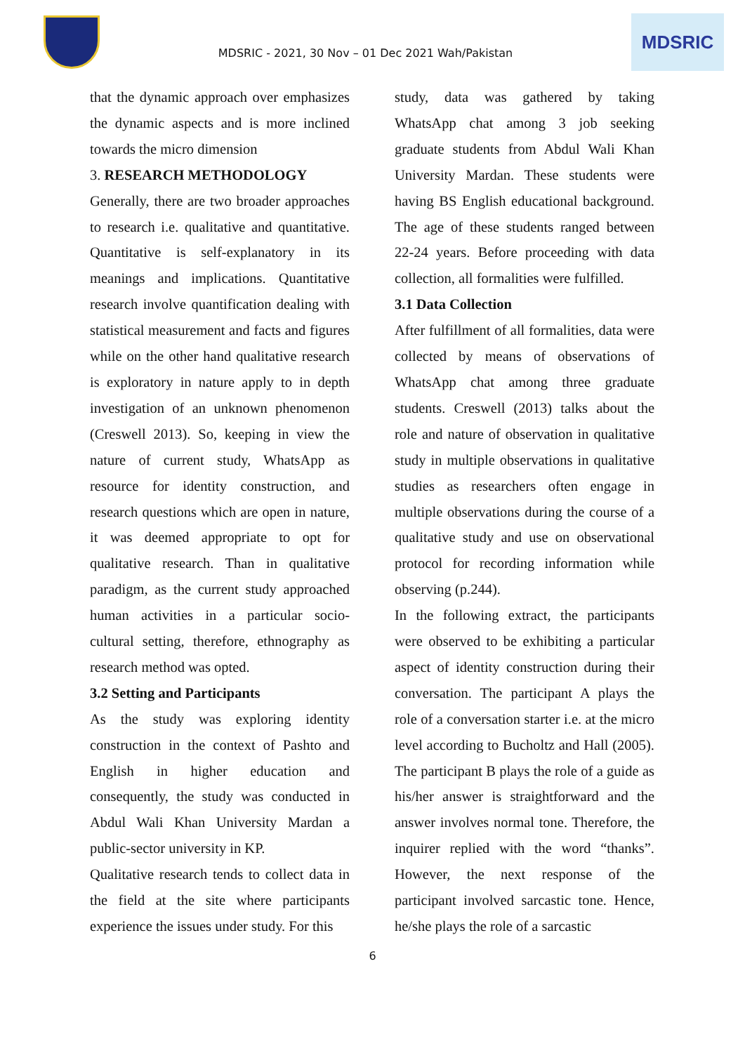MDSRIC - 2021, 30 Nov – 01 Dec 2021 Wah/Pakistan
MDSRIC
that the dynamic approach over emphasizes the dynamic aspects and is more inclined towards the micro dimension
3. RESEARCH METHODOLOGY
Generally, there are two broader approaches to research i.e. qualitative and quantitative. Quantitative is self-explanatory in its meanings and implications. Quantitative research involve quantification dealing with statistical measurement and facts and figures while on the other hand qualitative research is exploratory in nature apply to in depth investigation of an unknown phenomenon (Creswell 2013). So, keeping in view the nature of current study, WhatsApp as resource for identity construction, and research questions which are open in nature, it was deemed appropriate to opt for qualitative research. Than in qualitative paradigm, as the current study approached human activities in a particular socio-cultural setting, therefore, ethnography as research method was opted.
3.2 Setting and Participants
As the study was exploring identity construction in the context of Pashto and English in higher education and consequently, the study was conducted in Abdul Wali Khan University Mardan a public-sector university in KP.
Qualitative research tends to collect data in the field at the site where participants experience the issues under study. For this
study, data was gathered by taking WhatsApp chat among 3 job seeking graduate students from Abdul Wali Khan University Mardan. These students were having BS English educational background. The age of these students ranged between 22-24 years. Before proceeding with data collection, all formalities were fulfilled.
3.1 Data Collection
After fulfillment of all formalities, data were collected by means of observations of WhatsApp chat among three graduate students. Creswell (2013) talks about the role and nature of observation in qualitative study in multiple observations in qualitative studies as researchers often engage in multiple observations during the course of a qualitative study and use on observational protocol for recording information while observing (p.244).
In the following extract, the participants were observed to be exhibiting a particular aspect of identity construction during their conversation. The participant A plays the role of a conversation starter i.e. at the micro level according to Bucholtz and Hall (2005). The participant B plays the role of a guide as his/her answer is straightforward and the answer involves normal tone. Therefore, the inquirer replied with the word “thanks”. However, the next response of the participant involved sarcastic tone. Hence, he/she plays the role of a sarcastic
6